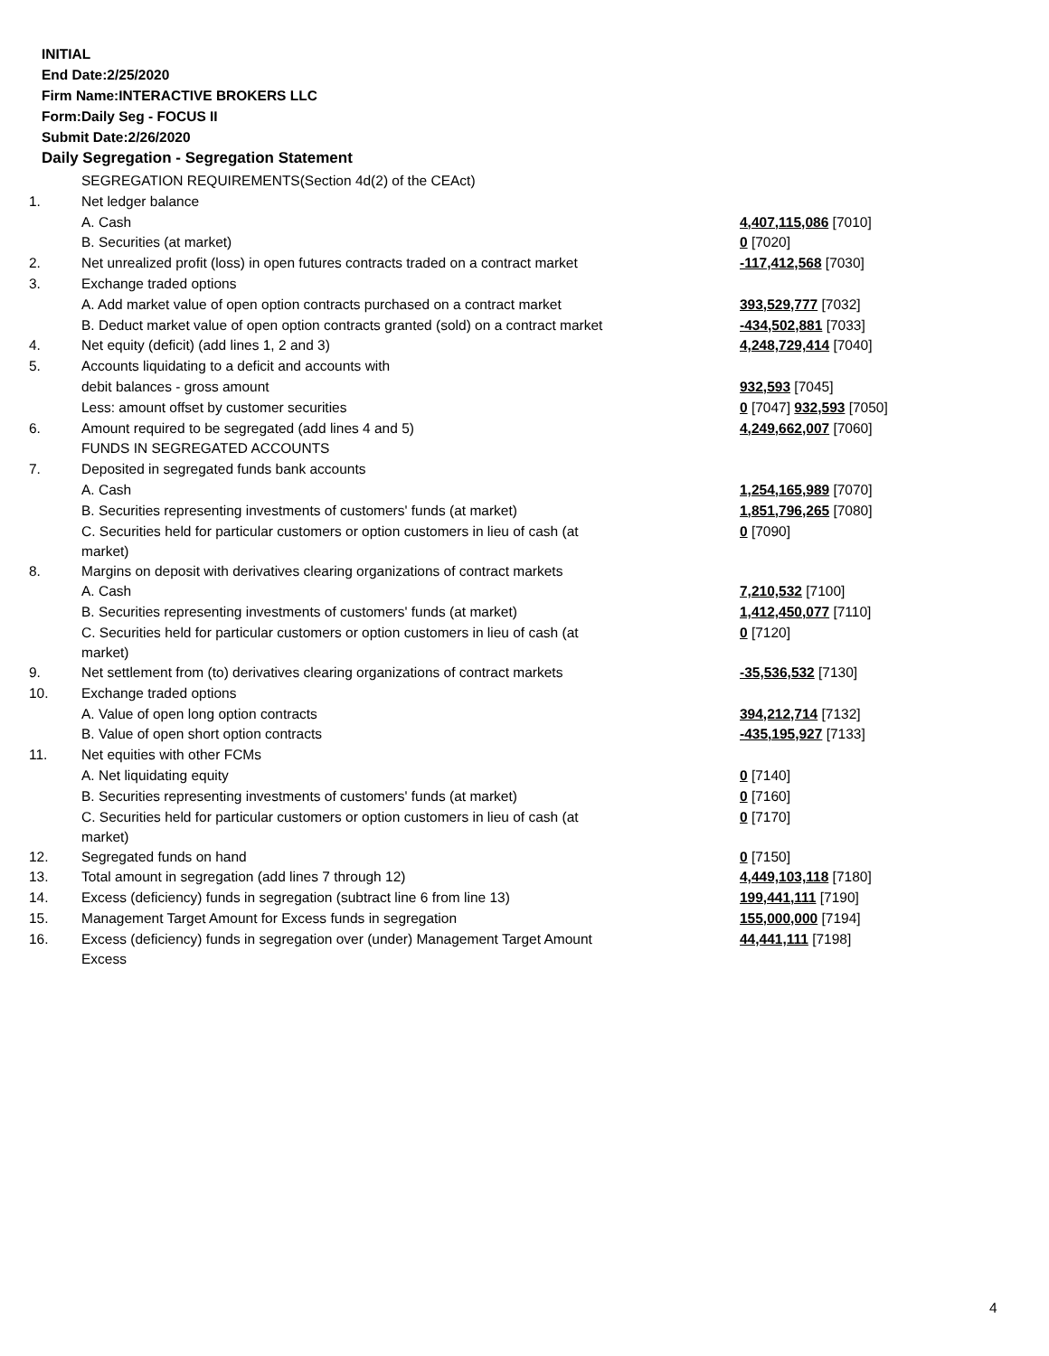INITIAL
End Date:2/25/2020
Firm Name:INTERACTIVE BROKERS LLC
Form:Daily Seg - FOCUS II
Submit Date:2/26/2020
Daily Segregation - Segregation Statement
| | SEGREGATION REQUIREMENTS(Section 4d(2) of the CEAct) | |
| 1. | Net ledger balance | |
| | A. Cash | 4,407,115,086 [7010] |
| | B. Securities (at market) | 0 [7020] |
| 2. | Net unrealized profit (loss) in open futures contracts traded on a contract market | -117,412,568 [7030] |
| 3. | Exchange traded options | |
| | A. Add market value of open option contracts purchased on a contract market | 393,529,777 [7032] |
| | B. Deduct market value of open option contracts granted (sold) on a contract market | -434,502,881 [7033] |
| 4. | Net equity (deficit) (add lines 1, 2 and 3) | 4,248,729,414 [7040] |
| 5. | Accounts liquidating to a deficit and accounts with | |
| | debit balances - gross amount | 932,593 [7045] |
| | Less: amount offset by customer securities | 0 [7047] 932,593 [7050] |
| 6. | Amount required to be segregated (add lines 4 and 5) | 4,249,662,007 [7060] |
| | FUNDS IN SEGREGATED ACCOUNTS | |
| 7. | Deposited in segregated funds bank accounts | |
| | A. Cash | 1,254,165,989 [7070] |
| | B. Securities representing investments of customers' funds (at market) | 1,851,796,265 [7080] |
| | C. Securities held for particular customers or option customers in lieu of cash (at market) | 0 [7090] |
| 8. | Margins on deposit with derivatives clearing organizations of contract markets | |
| | A. Cash | 7,210,532 [7100] |
| | B. Securities representing investments of customers' funds (at market) | 1,412,450,077 [7110] |
| | C. Securities held for particular customers or option customers in lieu of cash (at market) | 0 [7120] |
| 9. | Net settlement from (to) derivatives clearing organizations of contract markets | -35,536,532 [7130] |
| 10. | Exchange traded options | |
| | A. Value of open long option contracts | 394,212,714 [7132] |
| | B. Value of open short option contracts | -435,195,927 [7133] |
| 11. | Net equities with other FCMs | |
| | A. Net liquidating equity | 0 [7140] |
| | B. Securities representing investments of customers' funds (at market) | 0 [7160] |
| | C. Securities held for particular customers or option customers in lieu of cash (at market) | 0 [7170] |
| 12. | Segregated funds on hand | 0 [7150] |
| 13. | Total amount in segregation (add lines 7 through 12) | 4,449,103,118 [7180] |
| 14. | Excess (deficiency) funds in segregation (subtract line 6 from line 13) | 199,441,111 [7190] |
| 15. | Management Target Amount for Excess funds in segregation | 155,000,000 [7194] |
| 16. | Excess (deficiency) funds in segregation over (under) Management Target Amount Excess | 44,441,111 [7198] |
4